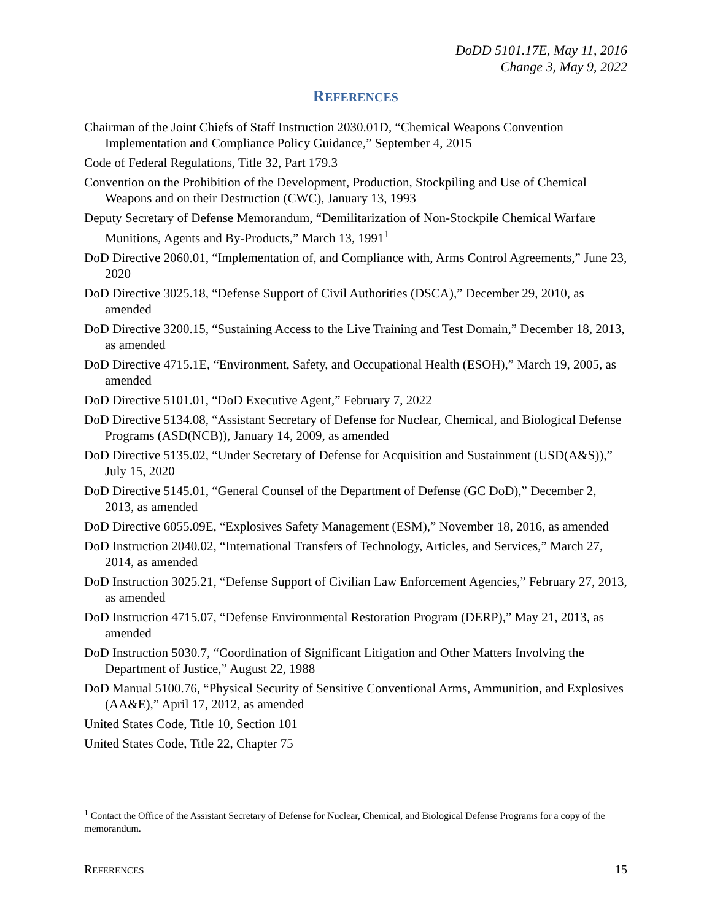DoDD 5101.17E, May 11, 2016
Change 3, May 9, 2022
REFERENCES
Chairman of the Joint Chiefs of Staff Instruction 2030.01D, “Chemical Weapons Convention Implementation and Compliance Policy Guidance,” September 4, 2015
Code of Federal Regulations, Title 32, Part 179.3
Convention on the Prohibition of the Development, Production, Stockpiling and Use of Chemical Weapons and on their Destruction (CWC), January 13, 1993
Deputy Secretary of Defense Memorandum, “Demilitarization of Non-Stockpile Chemical Warfare Munitions, Agents and By-Products,” March 13, 1991<sup>1</sup>
DoD Directive 2060.01, “Implementation of, and Compliance with, Arms Control Agreements,” June 23, 2020
DoD Directive 3025.18, “Defense Support of Civil Authorities (DSCA),” December 29, 2010, as amended
DoD Directive 3200.15, “Sustaining Access to the Live Training and Test Domain,” December 18, 2013, as amended
DoD Directive 4715.1E, “Environment, Safety, and Occupational Health (ESOH),” March 19, 2005, as amended
DoD Directive 5101.01, “DoD Executive Agent,” February 7, 2022
DoD Directive 5134.08, “Assistant Secretary of Defense for Nuclear, Chemical, and Biological Defense Programs (ASD(NCB)), January 14, 2009, as amended
DoD Directive 5135.02, “Under Secretary of Defense for Acquisition and Sustainment (USD(A&S)),” July 15, 2020
DoD Directive 5145.01, “General Counsel of the Department of Defense (GC DoD),” December 2, 2013, as amended
DoD Directive 6055.09E, “Explosives Safety Management (ESM),” November 18, 2016, as amended
DoD Instruction 2040.02, “International Transfers of Technology, Articles, and Services,” March 27, 2014, as amended
DoD Instruction 3025.21, “Defense Support of Civilian Law Enforcement Agencies,” February 27, 2013, as amended
DoD Instruction 4715.07, “Defense Environmental Restoration Program (DERP),” May 21, 2013, as amended
DoD Instruction 5030.7, “Coordination of Significant Litigation and Other Matters Involving the Department of Justice,” August 22, 1988
DoD Manual 5100.76, “Physical Security of Sensitive Conventional Arms, Ammunition, and Explosives (AA&E),” April 17, 2012, as amended
United States Code, Title 10, Section 101
United States Code, Title 22, Chapter 75
<sup>1</sup> Contact the Office of the Assistant Secretary of Defense for Nuclear, Chemical, and Biological Defense Programs for a copy of the memorandum.
REFERENCES 15